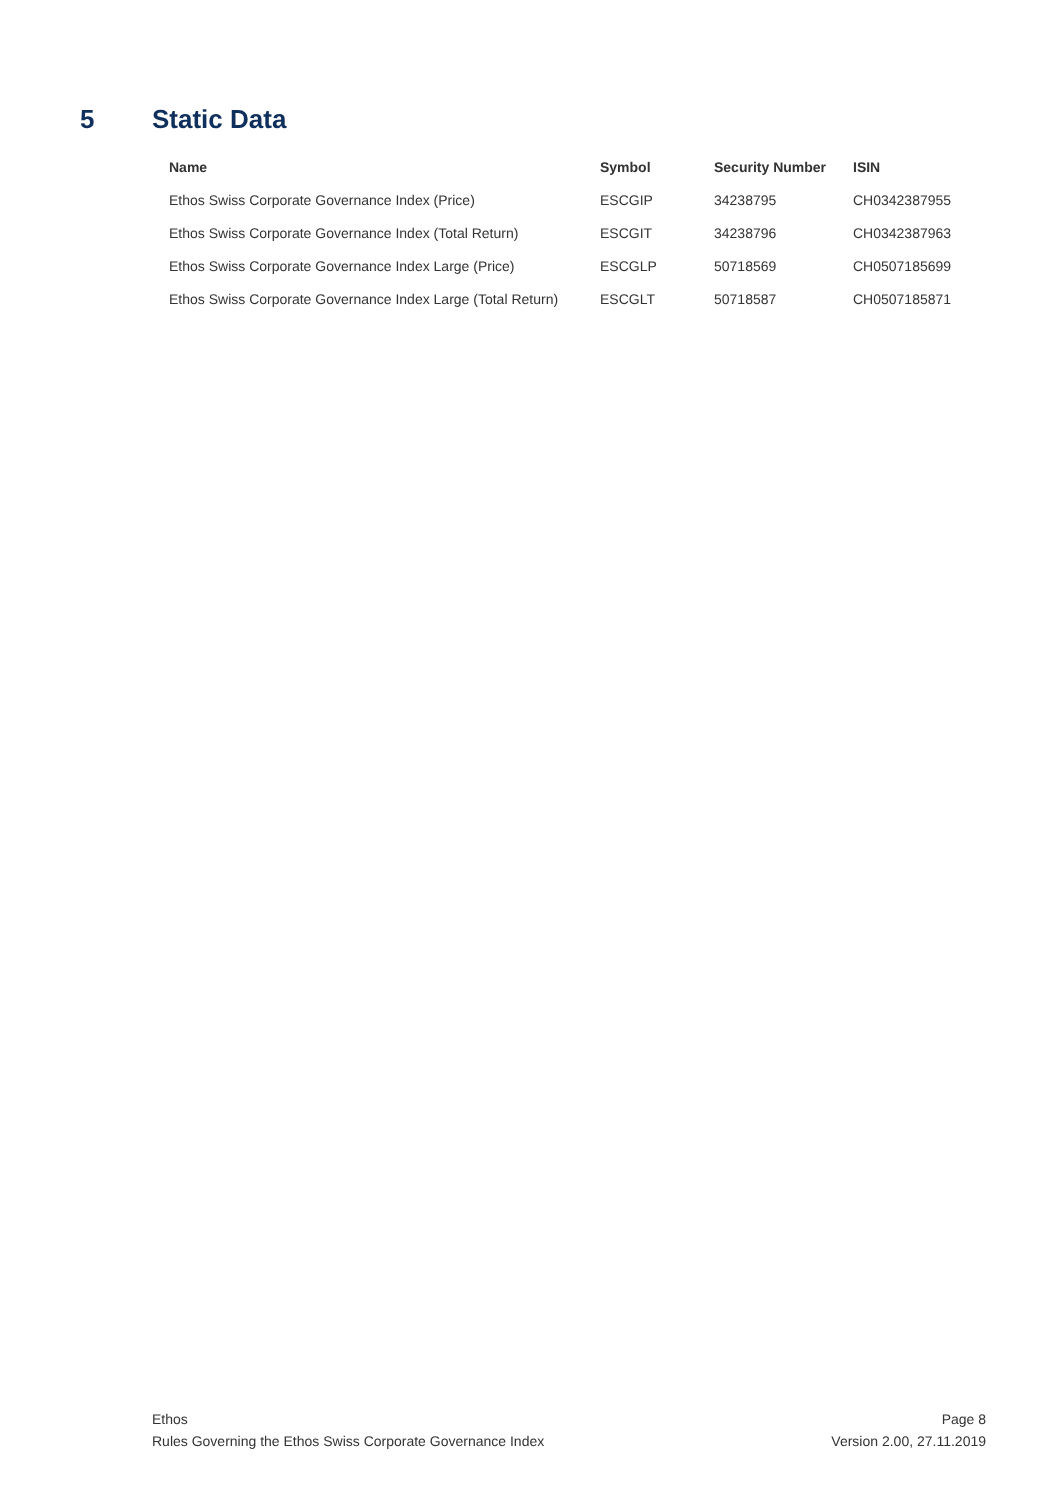5 Static Data
| Name | Symbol | Security Number | ISIN |
| --- | --- | --- | --- |
| Ethos Swiss Corporate Governance Index (Price) | ESCGIP | 34238795 | CH0342387955 |
| Ethos Swiss Corporate Governance Index (Total Return) | ESCGIT | 34238796 | CH0342387963 |
| Ethos Swiss Corporate Governance Index Large (Price) | ESCGLP | 50718569 | CH0507185699 |
| Ethos Swiss Corporate Governance Index Large (Total Return) | ESCGLT | 50718587 | CH0507185871 |
Ethos
Rules Governing the Ethos Swiss Corporate Governance Index
Page 8
Version 2.00, 27.11.2019